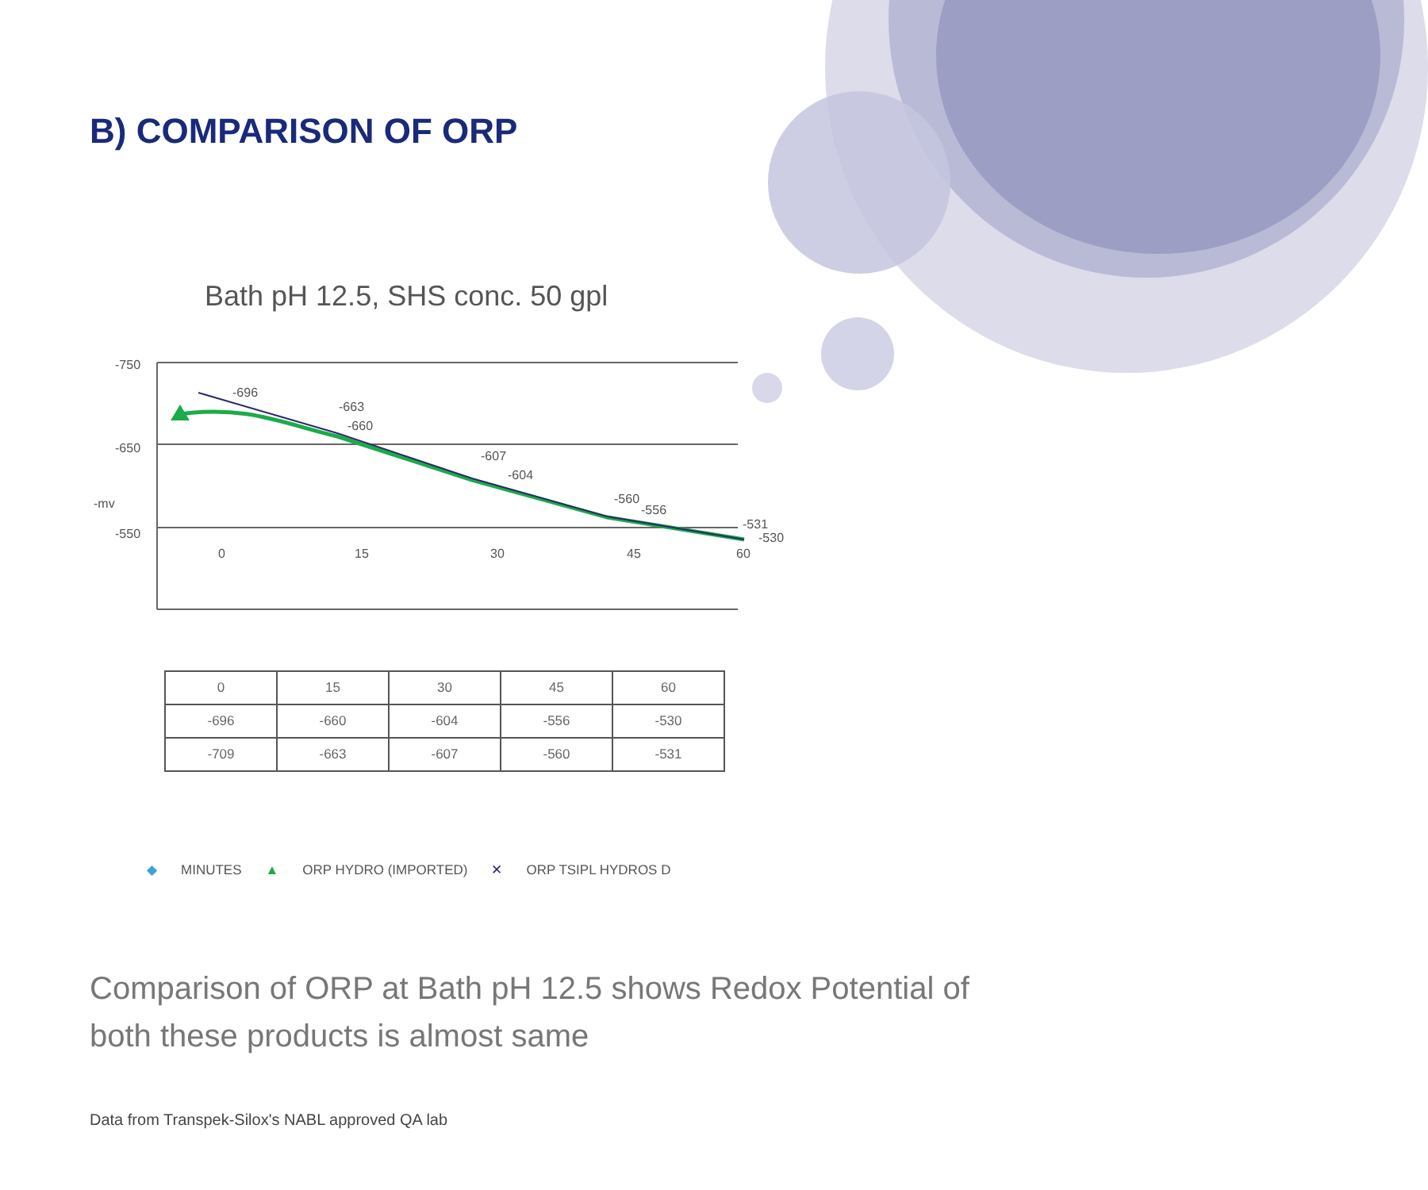B) COMPARISON OF ORP
Bath pH 12.5, SHS conc. 50 gpl
-750
-650
-550
-mv
0
15
30
45
60
-696
-663
-660
-607
-604
-560
-556
-531
-530
| 0 | 15 | 30 | 45 | 60 |
| -696 | -660 | -604 | -556 | -530 |
| -709 | -663 | -607 | -560 | -531 |
◆ MINUTES ▲ ORP HYDRO (IMPORTED) ✕ ORP TSIPL HYDROS D
Comparison of ORP at Bath pH 12.5 shows Redox Potential of both these products is almost same
Data from Transpek-Silox's NABL approved QA lab